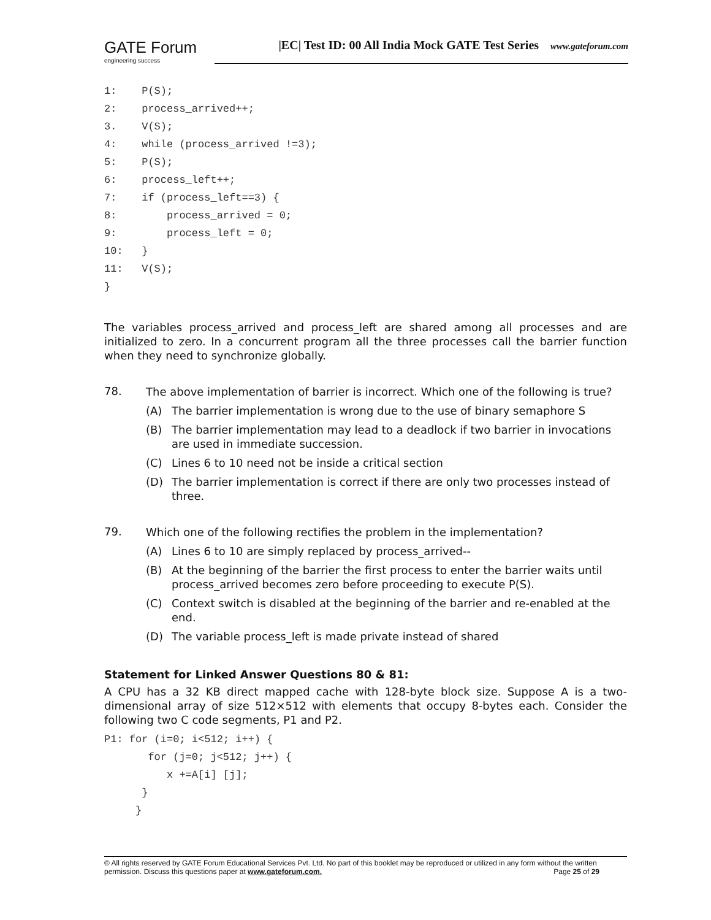GATE Forum
engineering success
|EC| Test ID: 00 All India Mock GATE Test Series www.gateforum.com
1:    P(S);
2:    process_arrived++;
3.    V(S);
4:    while (process_arrived !=3);
5:    P(S);
6:    process_left++;
7:    if (process_left==3) {
8:        process_arrived = 0;
9:        process_left = 0;
10:   }
11:   V(S);
}
The variables process_arrived and process_left are shared among all processes and are initialized to zero. In a concurrent program all the three processes call the barrier function when they need to synchronize globally.
78.
The above implementation of barrier is incorrect. Which one of the following is true?
(A) The barrier implementation is wrong due to the use of binary semaphore S
(B) The barrier implementation may lead to a deadlock if two barrier in invocations are used in immediate succession.
(C) Lines 6 to 10 need not be inside a critical section
(D) The barrier implementation is correct if there are only two processes instead of three.
79.
Which one of the following rectifies the problem in the implementation?
(A) Lines 6 to 10 are simply replaced by process_arrived--
(B) At the beginning of the barrier the first process to enter the barrier waits until process_arrived becomes zero before proceeding to execute P(S).
(C) Context switch is disabled at the beginning of the barrier and re-enabled at the end.
(D) The variable process_left is made private instead of shared
Statement for Linked Answer Questions 80 & 81:
A CPU has a 32 KB direct mapped cache with 128-byte block size. Suppose A is a two-dimensional array of size 512×512 with elements that occupy 8-bytes each. Consider the following two C code segments, P1 and P2.
P1: for (i=0; i<512; i++) {
       for (j=0; j<512; j++) {
          x +=A[i] [j];
      }
     }
© All rights reserved by GATE Forum Educational Services Pvt. Ltd. No part of this booklet may be reproduced or utilized in any form without the written permission. Discuss this questions paper at www.gateforum.com. Page 25 of 29